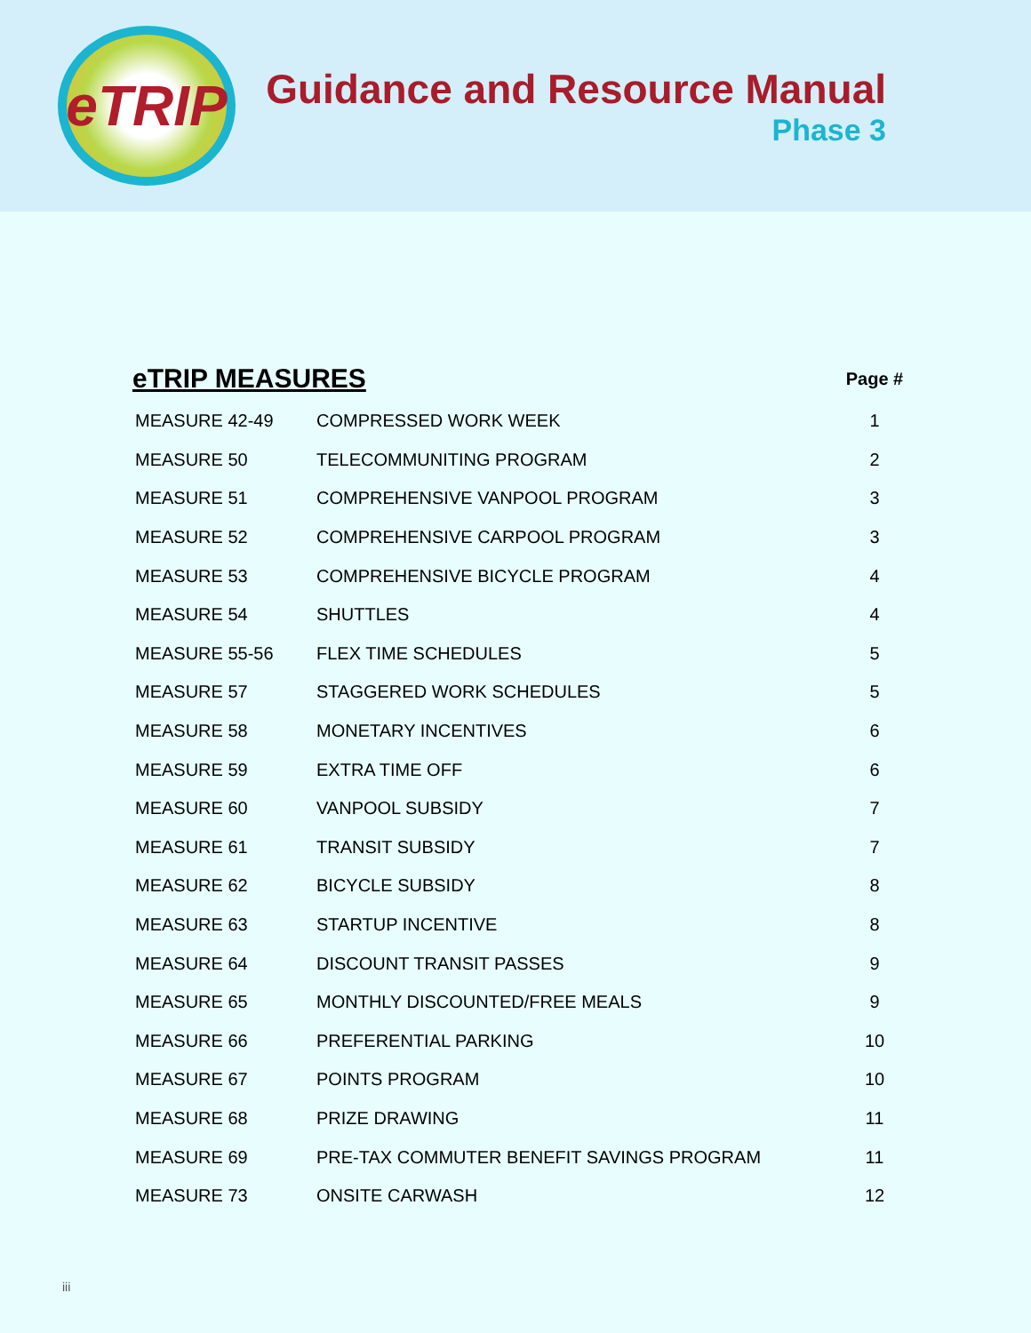eTRIP
Guidance and Resource Manual
Phase 3
| eTRIP MEASURES | | Page # |
| --- | --- | --- |
| MEASURE 42-49 | COMPRESSED WORK WEEK | 1 |
| MEASURE 50 | TELECOMMUNITING PROGRAM | 2 |
| MEASURE 51 | COMPREHENSIVE VANPOOL PROGRAM | 3 |
| MEASURE 52 | COMPREHENSIVE CARPOOL PROGRAM | 3 |
| MEASURE 53 | COMPREHENSIVE BICYCLE PROGRAM | 4 |
| MEASURE 54 | SHUTTLES | 4 |
| MEASURE 55-56 | FLEX TIME SCHEDULES | 5 |
| MEASURE 57 | STAGGERED WORK SCHEDULES | 5 |
| MEASURE 58 | MONETARY INCENTIVES | 6 |
| MEASURE 59 | EXTRA TIME OFF | 6 |
| MEASURE 60 | VANPOOL SUBSIDY | 7 |
| MEASURE 61 | TRANSIT SUBSIDY | 7 |
| MEASURE 62 | BICYCLE SUBSIDY | 8 |
| MEASURE 63 | STARTUP INCENTIVE | 8 |
| MEASURE 64 | DISCOUNT TRANSIT PASSES | 9 |
| MEASURE 65 | MONTHLY DISCOUNTED/FREE MEALS | 9 |
| MEASURE 66 | PREFERENTIAL PARKING | 10 |
| MEASURE 67 | POINTS PROGRAM | 10 |
| MEASURE 68 | PRIZE DRAWING | 11 |
| MEASURE 69 | PRE-TAX COMMUTER BENEFIT SAVINGS PROGRAM | 11 |
| MEASURE 73 | ONSITE CARWASH | 12 |
iii